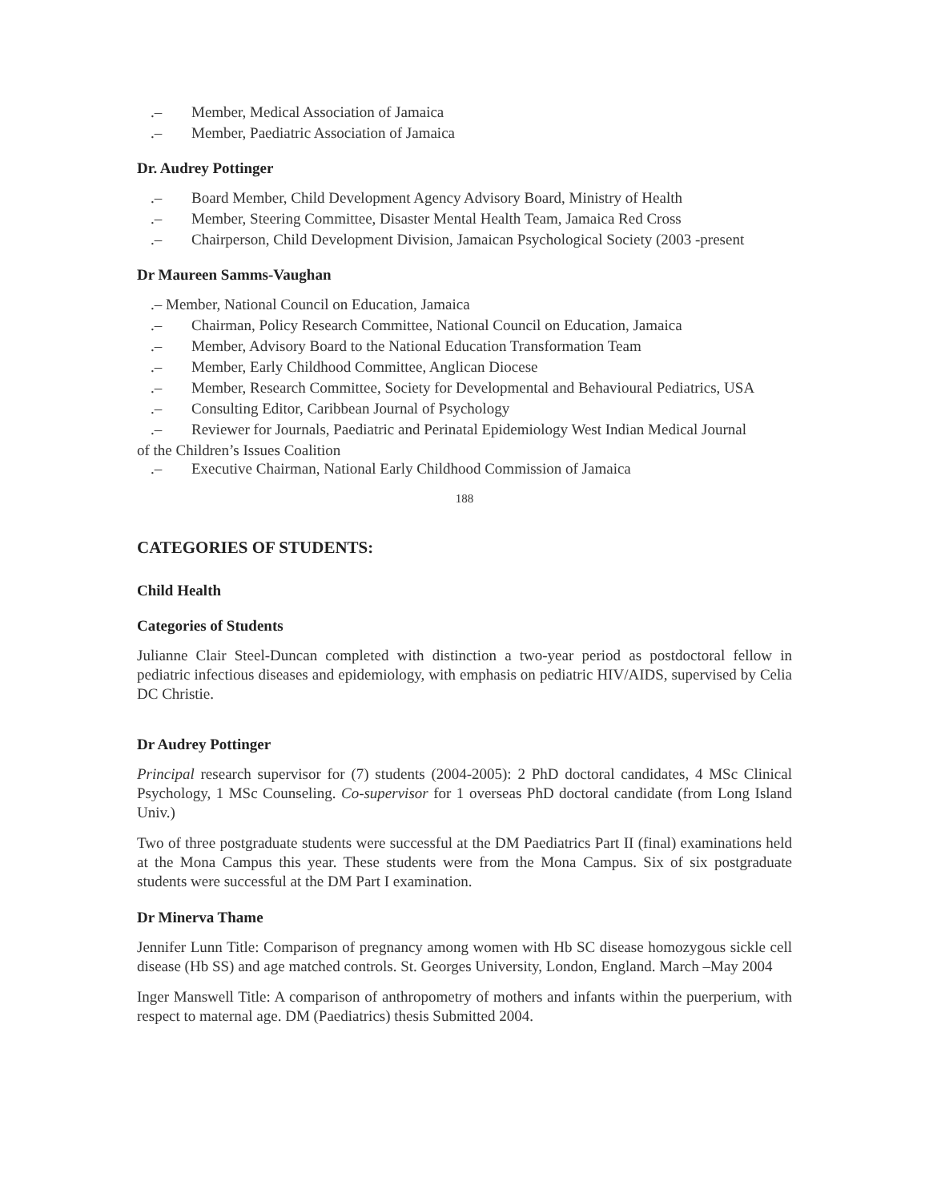.– Member, Medical Association of Jamaica
.– Member, Paediatric Association of Jamaica
Dr. Audrey Pottinger
.– Board Member, Child Development Agency Advisory Board, Ministry of Health
.– Member, Steering Committee, Disaster Mental Health Team, Jamaica Red Cross
.– Chairperson, Child Development Division, Jamaican Psychological Society (2003 -present
Dr Maureen Samms-Vaughan
.– Member, National Council on Education, Jamaica
.– Chairman, Policy Research Committee, National Council on Education, Jamaica
.– Member, Advisory Board to the National Education Transformation Team
.– Member, Early Childhood Committee, Anglican Diocese
.– Member, Research Committee, Society for Developmental and Behavioural Pediatrics, USA
.– Consulting Editor, Caribbean Journal of Psychology
.– Reviewer for Journals, Paediatric and Perinatal Epidemiology West Indian Medical Journal
of the Children’s Issues Coalition
.– Executive Chairman, National Early Childhood Commission of Jamaica
188
CATEGORIES OF STUDENTS:
Child Health
Categories of Students
Julianne Clair Steel-Duncan completed with distinction a two-year period as postdoctoral fellow in pediatric infectious diseases and epidemiology, with emphasis on pediatric HIV/AIDS, supervised by Celia DC Christie.
Dr Audrey Pottinger
Principal research supervisor for (7) students (2004-2005): 2 PhD doctoral candidates, 4 MSc Clinical Psychology, 1 MSc Counseling. Co-supervisor for 1 overseas PhD doctoral candidate (from Long Island Univ.)
Two of three postgraduate students were successful at the DM Paediatrics Part II (final) examinations held at the Mona Campus this year. These students were from the Mona Campus. Six of six postgraduate students were successful at the DM Part I examination.
Dr Minerva Thame
Jennifer Lunn Title: Comparison of pregnancy among women with Hb SC disease homozygous sickle cell disease (Hb SS) and age matched controls. St. Georges University, London, England. March –May 2004
Inger Manswell Title: A comparison of anthropometry of mothers and infants within the puerperium, with respect to maternal age. DM (Paediatrics) thesis Submitted 2004.